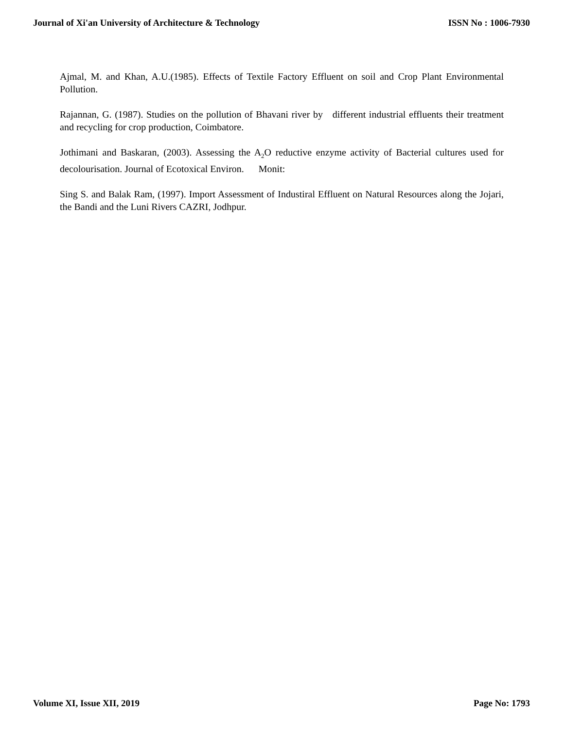Journal of Xi'an University of Architecture & Technology ISSN No : 1006-7930
Ajmal, M. and Khan, A.U.(1985). Effects of Textile Factory Effluent on soil and Crop Plant Environmental Pollution.
Rajannan, G. (1987). Studies on the pollution of Bhavani river by different industrial effluents their treatment and recycling for crop production, Coimbatore.
Jothimani and Baskaran, (2003). Assessing the A<sub>2</sub>O reductive enzyme activity of Bacterial cultures used for decolourisation. Journal of Ecotoxical Environ. Monit:
Sing S. and Balak Ram, (1997). Import Assessment of Industiral Effluent on Natural Resources along the Jojari, the Bandi and the Luni Rivers CAZRI, Jodhpur.
Volume XI, Issue XII, 2019 Page No: 1793